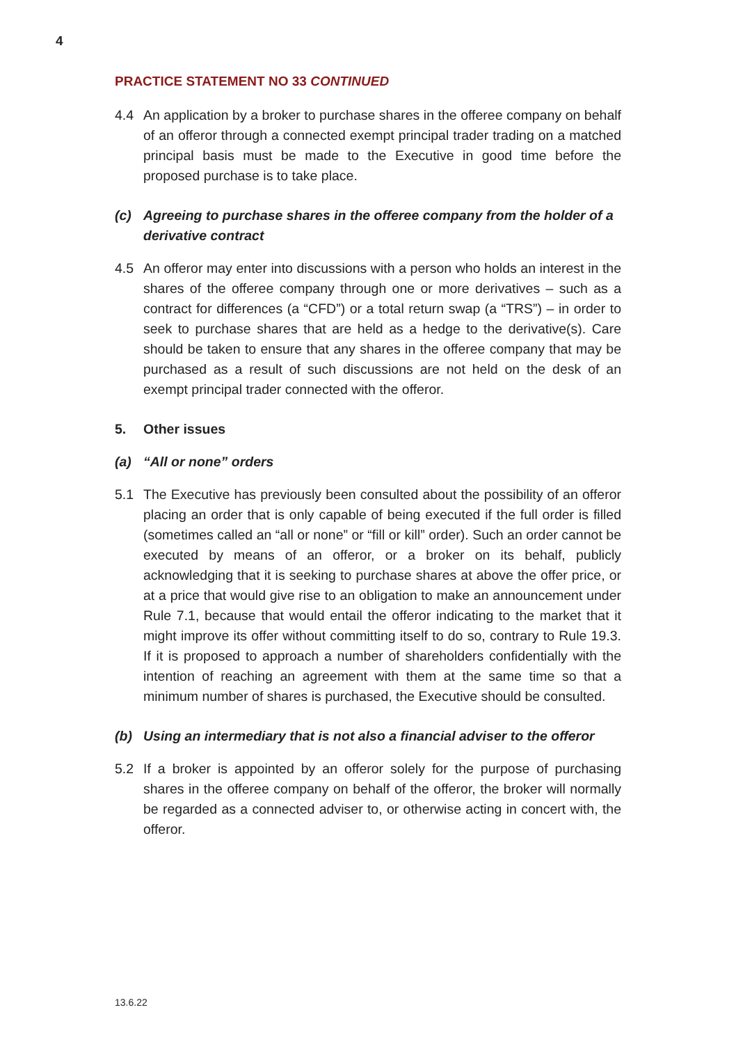4
PRACTICE STATEMENT NO 33 CONTINUED
4.4 An application by a broker to purchase shares in the offeree company on behalf of an offeror through a connected exempt principal trader trading on a matched principal basis must be made to the Executive in good time before the proposed purchase is to take place.
(c) Agreeing to purchase shares in the offeree company from the holder of a derivative contract
4.5 An offeror may enter into discussions with a person who holds an interest in the shares of the offeree company through one or more derivatives – such as a contract for differences (a “CFD”) or a total return swap (a “TRS”) – in order to seek to purchase shares that are held as a hedge to the derivative(s). Care should be taken to ensure that any shares in the offeree company that may be purchased as a result of such discussions are not held on the desk of an exempt principal trader connected with the offeror.
5. Other issues
(a) “All or none” orders
5.1 The Executive has previously been consulted about the possibility of an offeror placing an order that is only capable of being executed if the full order is filled (sometimes called an “all or none” or “fill or kill” order). Such an order cannot be executed by means of an offeror, or a broker on its behalf, publicly acknowledging that it is seeking to purchase shares at above the offer price, or at a price that would give rise to an obligation to make an announcement under Rule 7.1, because that would entail the offeror indicating to the market that it might improve its offer without committing itself to do so, contrary to Rule 19.3. If it is proposed to approach a number of shareholders confidentially with the intention of reaching an agreement with them at the same time so that a minimum number of shares is purchased, the Executive should be consulted.
(b) Using an intermediary that is not also a financial adviser to the offeror
5.2 If a broker is appointed by an offeror solely for the purpose of purchasing shares in the offeree company on behalf of the offeror, the broker will normally be regarded as a connected adviser to, or otherwise acting in concert with, the offeror.
13.6.22